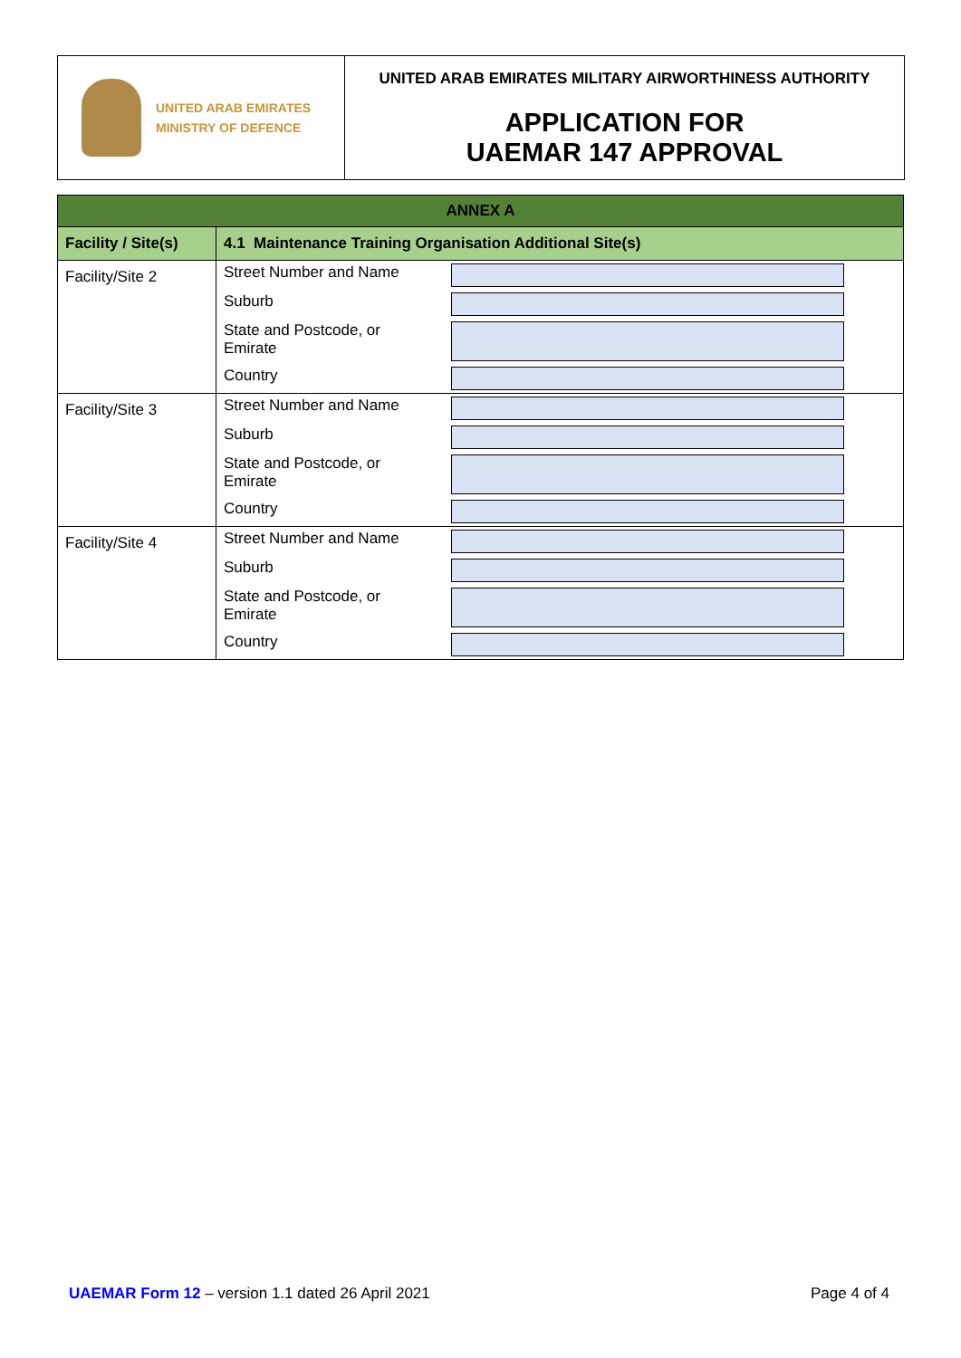UNITED ARAB EMIRATES
MINISTRY OF DEFENCE
UNITED ARAB EMIRATES MILITARY AIRWORTHINESS AUTHORITY
APPLICATION FOR
UAEMAR 147 APPROVAL
| ANNEX A | |
| --- | --- |
| Facility / Site(s) | 4.1 Maintenance Training Organisation Additional Site(s) |
| Facility/Site 2 | / Street Number and Name / / / Suburb / / / State and Postcode, or Emirate / / / Country / / |
| Facility/Site 3 | / Street Number and Name / / / Suburb / / / State and Postcode, or Emirate / / / Country / / |
| Facility/Site 4 | / Street Number and Name / / / Suburb / / / State and Postcode, or Emirate / / / Country / / |
UAEMAR Form 12 – version 1.1 dated 26 April 2021
Page 4 of 4